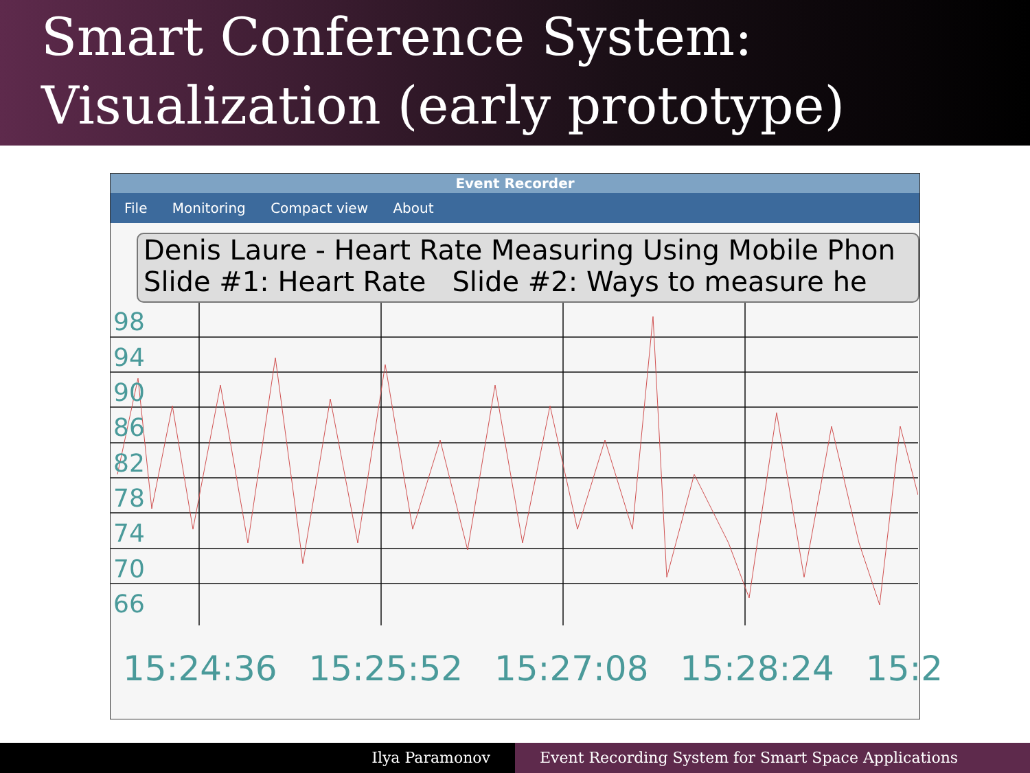Smart Conference System:
Visualization (early prototype)
Event Recorder
File Monitoring Compact view About
Denis Laure - Heart Rate Measuring Using Mobile Phon
Slide #1: Heart Rate Slide #2: Ways to measure he
98
94
90
86
82
78
74
70
66
15:24:36 15:25:52 15:27:08 15:28:24 15:2
Ilya Paramonov Event Recording System for Smart Space Applications